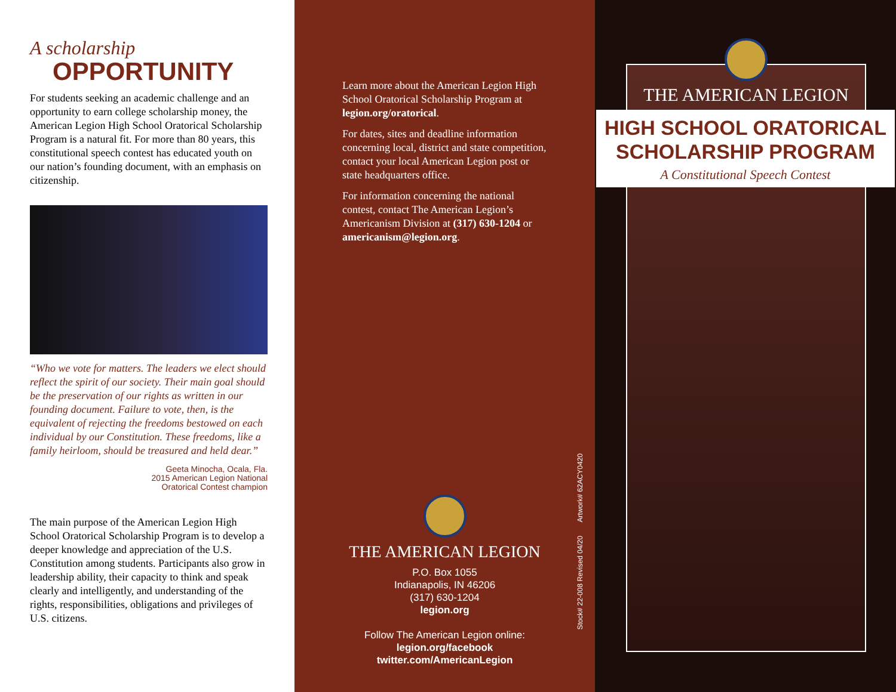A scholarship
OPPORTUNITY
For students seeking an academic challenge and an opportunity to earn college scholarship money, the American Legion High School Oratorical Scholarship Program is a natural fit. For more than 80 years, this constitutional speech contest has educated youth on our nation’s founding document, with an emphasis on citizenship.
“Who we vote for matters. The leaders we elect should reflect the spirit of our society. Their main goal should be the preservation of our rights as written in our founding document. Failure to vote, then, is the equivalent of rejecting the freedoms bestowed on each individual by our Constitution. These freedoms, like a family heirloom, should be treasured and held dear.”
Geeta Minocha, Ocala, Fla.
2015 American Legion National
Oratorical Contest champion
The main purpose of the American Legion High School Oratorical Scholarship Program is to develop a deeper knowledge and appreciation of the U.S. Constitution among students. Participants also grow in leadership ability, their capacity to think and speak clearly and intelligently, and understanding of the rights, responsibilities, obligations and privileges of U.S. citizens.
Learn more about the American Legion High School Oratorical Scholarship Program at legion.org/oratorical.
For dates, sites and deadline information concerning local, district and state competition, contact your local American Legion post or state headquarters office.
For information concerning the national contest, contact The American Legion’s Americanism Division at (317) 630-1204 or americanism@legion.org.
THE AMERICAN LEGION
P.O. Box 1055
Indianapolis, IN 46206
(317) 630-1204
legion.org
Follow The American Legion online:
legion.org/facebook
twitter.com/AmericanLegion
Stock# 22-008 Revised 04/20 Artwork# 62ACY0420
THE AMERICAN LEGION
HIGH SCHOOL ORATORICAL
SCHOLARSHIP PROGRAM
A Constitutional Speech Contest